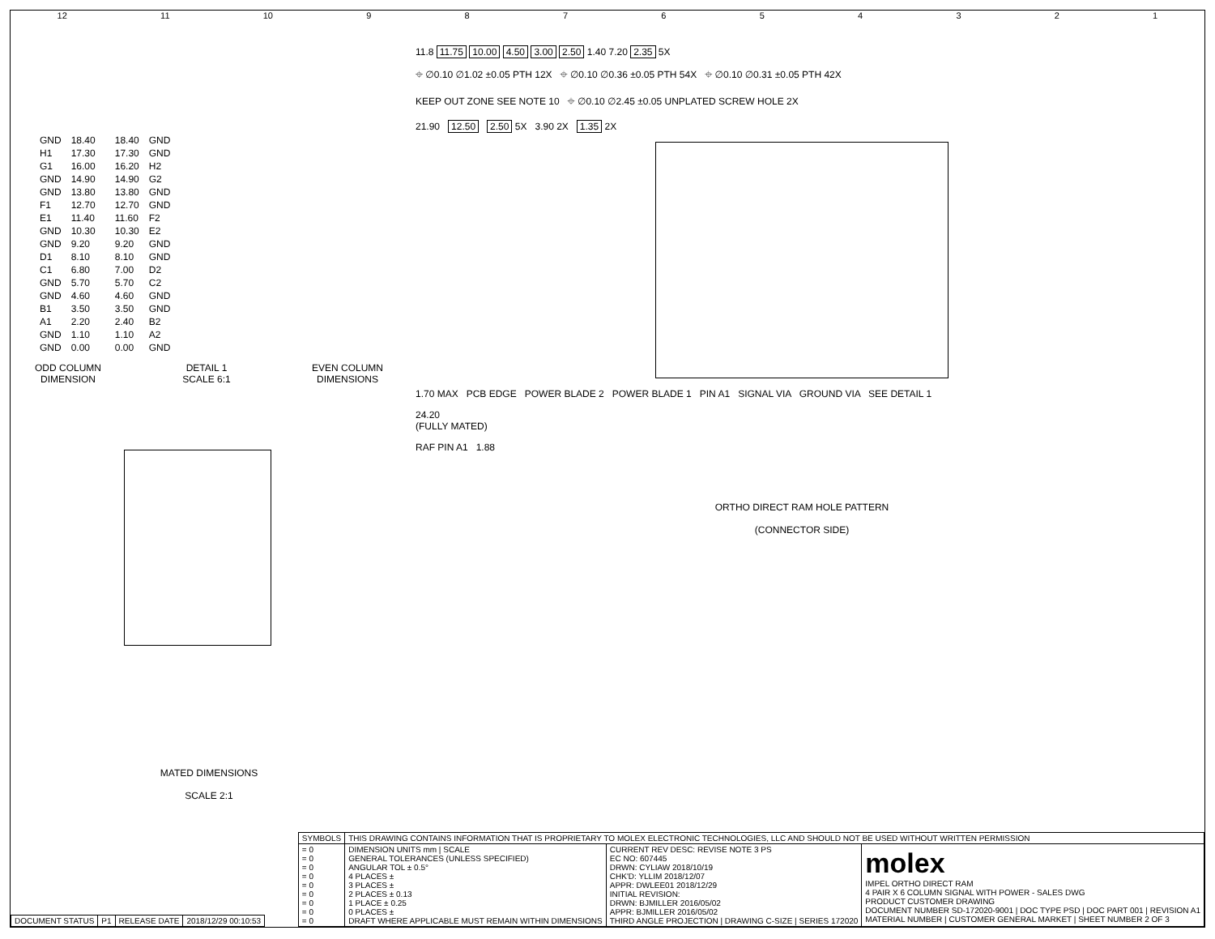12 11 10 987654321
| GND | 18.40 | | 18.40 | GND |
| H1 | 17.30 | | 17.30 | GND |
| G1 | 16.00 | | 16.20 | H2 |
| GND | 14.90 | | 14.90 | G2 |
| GND | 13.80 | | 13.80 | GND |
| F1 | 12.70 | | 12.70 | GND |
| E1 | 11.40 | | 11.60 | F2 |
| GND | 10.30 | | 10.30 | E2 |
| GND | 9.20 | | 9.20 | GND |
| D1 | 8.10 | | 8.10 | GND |
| C1 | 6.80 | | 7.00 | D2 |
| GND | 5.70 | | 5.70 | C2 |
| GND | 4.60 | | 4.60 | GND |
| B1 | 3.50 | | 3.50 | GND |
| A1 | 2.20 | | 2.40 | B2 |
| GND | 1.10 | | 1.10 | A2 |
| GND | 0.00 | | 0.00 | GND |
ODD COLUMN
DIMENSION
DETAIL 1
SCALE 6:1
EVEN COLUMN
DIMENSIONS
MATED DIMENSIONS
SCALE 2:1
11.8 11.75 10.00 4.50 3.00 2.50 1.40 7.20 2.35 5X
⌖ ∅0.10 ∅1.02 ±0.05 PTH 12X ⌖ ∅0.10 ∅0.36 ±0.05 PTH 54X ⌖ ∅0.10 ∅0.31 ±0.05 PTH 42X
KEEP OUT ZONE SEE NOTE 10 ⌖ ∅0.10 ∅2.45 ±0.05 UNPLATED SCREW HOLE 2X
21.90 12.50 2.50 5X 3.90 2X 1.35 2X
1.70 MAX PCB EDGE POWER BLADE 2 POWER BLADE 1 PIN A1 SIGNAL VIA GROUND VIA SEE DETAIL 1
24.20
(FULLY MATED)
RAF PIN A1 1.88
ORTHO DIRECT RAM HOLE PATTERN
(CONNECTOR SIDE)
| DOCUMENT STATUS | P1 | RELEASE DATE | 2018/12/29 00:10:53 |
| SYMBOLS | THIS DRAWING CONTAINS INFORMATION THAT IS PROPRIETARY TO MOLEX ELECTRONIC TECHNOLOGIES, LLC AND SHOULD NOT BE USED WITHOUT WRITTEN PERMISSION | | |
| = 0 = 0 = 0 = 0 = 0 = 0 = 0 = 0 = 0 | DIMENSION UNITS mm / SCALE GENERAL TOLERANCES (UNLESS SPECIFIED) ANGULAR TOL ± 0.5° 4 PLACES ± 3 PLACES ± 2 PLACES ± 0.13 1 PLACE ± 0.25 0 PLACES ± DRAFT WHERE APPLICABLE MUST REMAIN WITHIN DIMENSIONS | CURRENT REV DESC: REVISE NOTE 3 PS EC NO: 607445 DRWN: CYLIAW 2018/10/19 CHK'D: YLLIM 2018/12/07 APPR: DWLEE01 2018/12/29 INITIAL REVISION: DRWN: BJMILLER 2016/05/02 APPR: BJMILLER 2016/05/02 THIRD ANGLE PROJECTION / DRAWING C-SIZE / SERIES 172020 | molex IMPEL ORTHO DIRECT RAM 4 PAIR X 6 COLUMN SIGNAL WITH POWER - SALES DWG PRODUCT CUSTOMER DRAWING DOCUMENT NUMBER SD-172020-9001 / DOC TYPE PSD / DOC PART 001 / REVISION A1 MATERIAL NUMBER / CUSTOMER GENERAL MARKET / SHEET NUMBER 2 OF 3 |